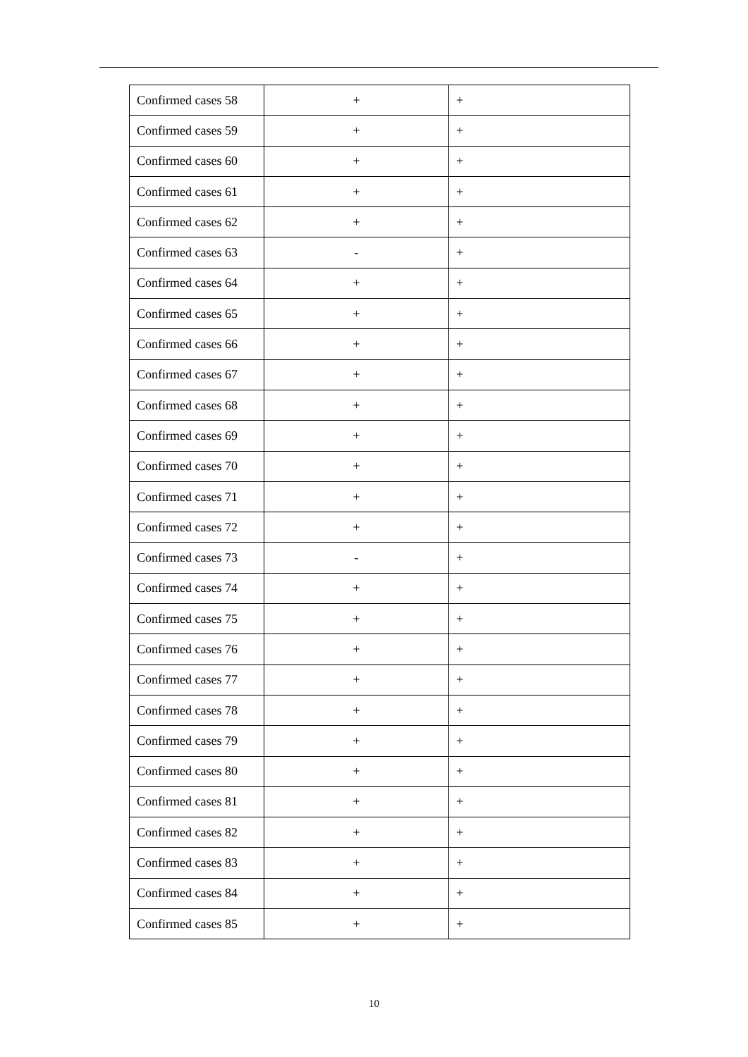| Confirmed cases 58 | + | + |
| Confirmed cases 59 | + | + |
| Confirmed cases 60 | + | + |
| Confirmed cases 61 | + | + |
| Confirmed cases 62 | + | + |
| Confirmed cases 63 | - | + |
| Confirmed cases 64 | + | + |
| Confirmed cases 65 | + | + |
| Confirmed cases 66 | + | + |
| Confirmed cases 67 | + | + |
| Confirmed cases 68 | + | + |
| Confirmed cases 69 | + | + |
| Confirmed cases 70 | + | + |
| Confirmed cases 71 | + | + |
| Confirmed cases 72 | + | + |
| Confirmed cases 73 | - | + |
| Confirmed cases 74 | + | + |
| Confirmed cases 75 | + | + |
| Confirmed cases 76 | + | + |
| Confirmed cases 77 | + | + |
| Confirmed cases 78 | + | + |
| Confirmed cases 79 | + | + |
| Confirmed cases 80 | + | + |
| Confirmed cases 81 | + | + |
| Confirmed cases 82 | + | + |
| Confirmed cases 83 | + | + |
| Confirmed cases 84 | + | + |
| Confirmed cases 85 | + | + |
10